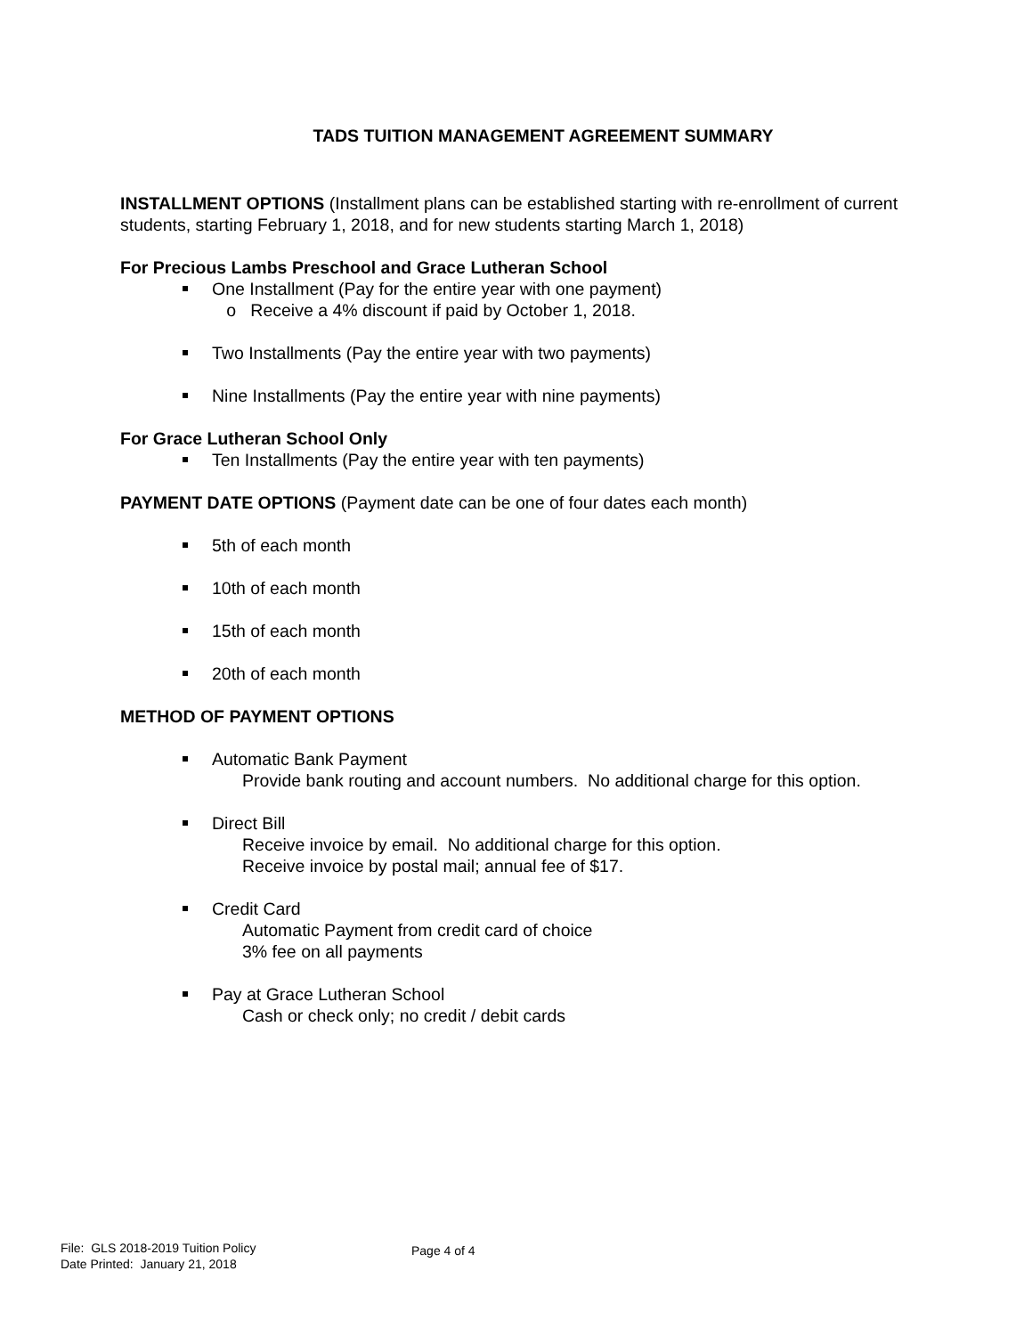TADS TUITION MANAGEMENT AGREEMENT SUMMARY
INSTALLMENT OPTIONS (Installment plans can be established starting with re-enrollment of current students, starting February 1, 2018, and for new students starting March 1, 2018)
For Precious Lambs Preschool and Grace Lutheran School
One Installment (Pay for the entire year with one payment)
o Receive a 4% discount if paid by October 1, 2018.
Two Installments (Pay the entire year with two payments)
Nine Installments (Pay the entire year with nine payments)
For Grace Lutheran School Only
Ten Installments (Pay the entire year with ten payments)
PAYMENT DATE OPTIONS (Payment date can be one of four dates each month)
5th of each month
10th of each month
15th of each month
20th of each month
METHOD OF PAYMENT OPTIONS
Automatic Bank Payment
Provide bank routing and account numbers. No additional charge for this option.
Direct Bill
Receive invoice by email. No additional charge for this option.
Receive invoice by postal mail; annual fee of $17.
Credit Card
Automatic Payment from credit card of choice
3% fee on all payments
Pay at Grace Lutheran School
Cash or check only; no credit / debit cards
File: GLS 2018-2019 Tuition Policy
Date Printed: January 21, 2018
Page 4 of 4